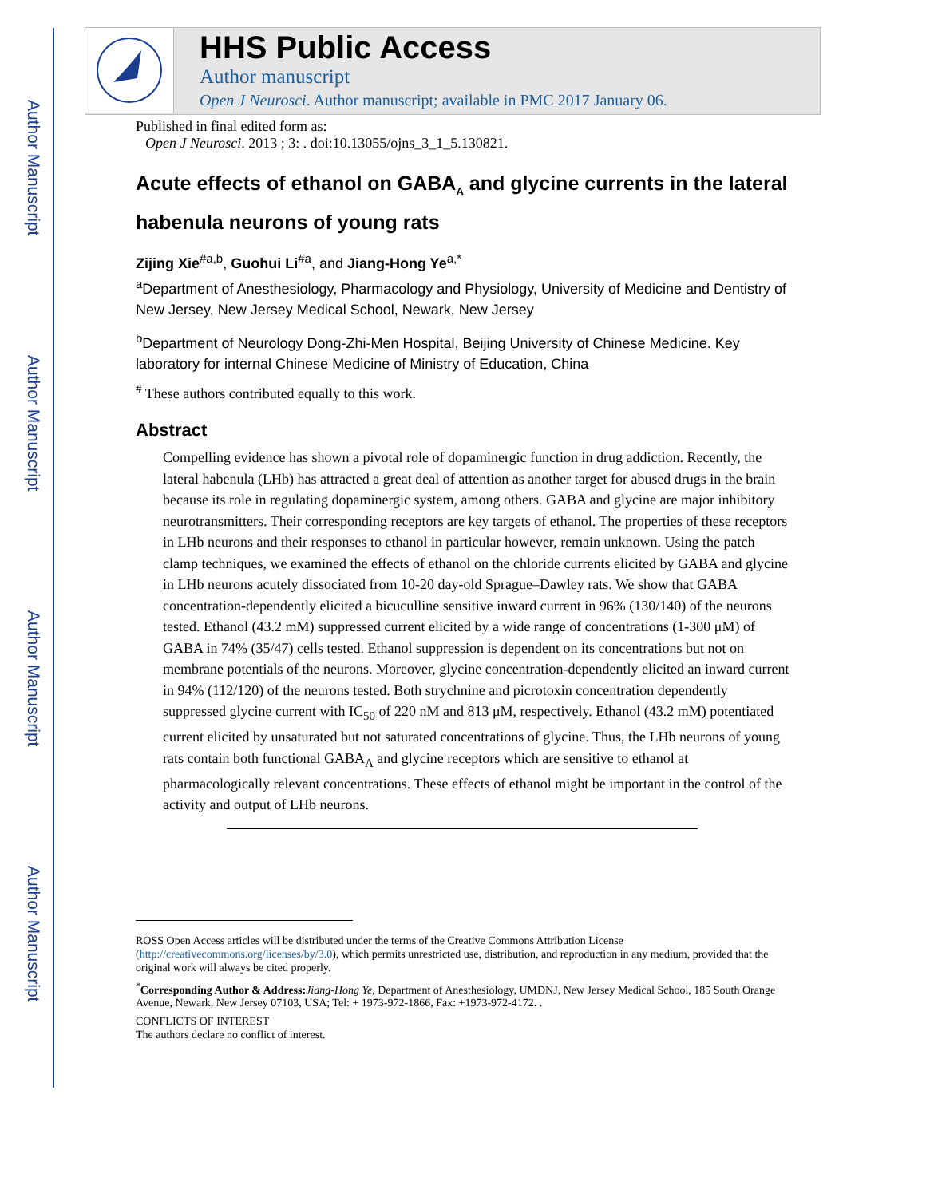Author Manuscript
Author Manuscript
Author Manuscript
Author Manuscript
HHS Public Access
Author manuscript
Open J Neurosci. Author manuscript; available in PMC 2017 January 06.
Published in final edited form as:
Open J Neurosci. 2013 ; 3: . doi:10.13055/ojns_3_1_5.130821.
Acute effects of ethanol on GABA<sub>A</sub> and glycine currents in the lateral habenula neurons of young rats
Zijing Xie<sup>#a,b</sup>, Guohui Li<sup>#a</sup>, and Jiang-Hong Ye<sup>a,*</sup>
<sup>a</sup> Department of Anesthesiology, Pharmacology and Physiology, University of Medicine and Dentistry of New Jersey, New Jersey Medical School, Newark, New Jersey
<sup>b</sup> Department of Neurology Dong-Zhi-Men Hospital, Beijing University of Chinese Medicine. Key laboratory for internal Chinese Medicine of Ministry of Education, China
<sup>#</sup> These authors contributed equally to this work.
Abstract
Compelling evidence has shown a pivotal role of dopaminergic function in drug addiction. Recently, the lateral habenula (LHb) has attracted a great deal of attention as another target for abused drugs in the brain because its role in regulating dopaminergic system, among others. GABA and glycine are major inhibitory neurotransmitters. Their corresponding receptors are key targets of ethanol. The properties of these receptors in LHb neurons and their responses to ethanol in particular however, remain unknown. Using the patch clamp techniques, we examined the effects of ethanol on the chloride currents elicited by GABA and glycine in LHb neurons acutely dissociated from 10-20 day-old Sprague–Dawley rats. We show that GABA concentration-dependently elicited a bicuculline sensitive inward current in 96% (130/140) of the neurons tested. Ethanol (43.2 mM) suppressed current elicited by a wide range of concentrations (1-300 μM) of GABA in 74% (35/47) cells tested. Ethanol suppression is dependent on its concentrations but not on membrane potentials of the neurons. Moreover, glycine concentration-dependently elicited an inward current in 94% (112/120) of the neurons tested. Both strychnine and picrotoxin concentration dependently suppressed glycine current with IC<sub>50</sub> of 220 nM and 813 μM, respectively. Ethanol (43.2 mM) potentiated current elicited by unsaturated but not saturated concentrations of glycine. Thus, the LHb neurons of young rats contain both functional GABA<sub>A</sub> and glycine receptors which are sensitive to ethanol at pharmacologically relevant concentrations. These effects of ethanol might be important in the control of the activity and output of LHb neurons.
ROSS Open Access articles will be distributed under the terms of the Creative Commons Attribution License (http://creativecommons.org/licenses/by/3.0), which permits unrestricted use, distribution, and reproduction in any medium, provided that the original work will always be cited properly.
<sup>*</sup> Corresponding Author & Address: Jiang-Hong Ye, Department of Anesthesiology, UMDNJ, New Jersey Medical School, 185 South Orange Avenue, Newark, New Jersey 07103, USA; Tel: + 1973-972-1866, Fax: +1973-972-4172. .
CONFLICTS OF INTEREST
The authors declare no conflict of interest.